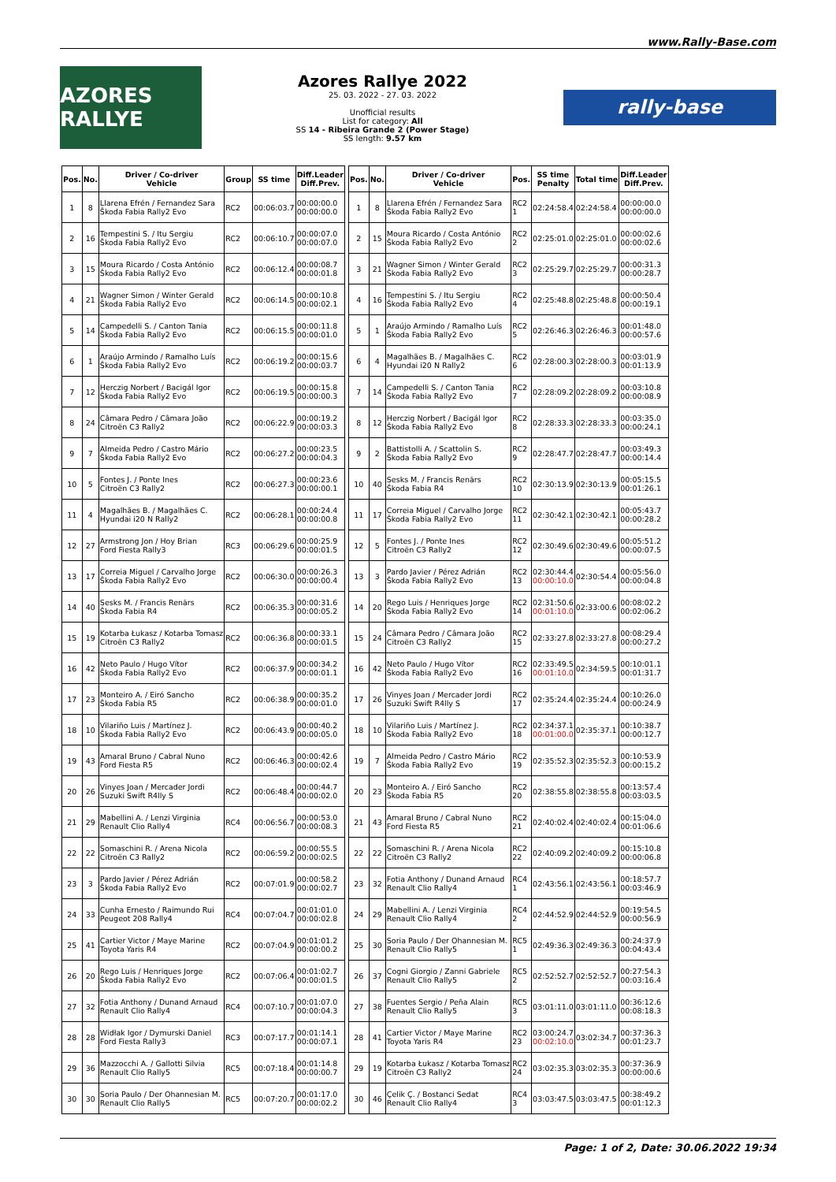www.Rally-Base.com
AZORES RALLYE
Azores Rallye 2022
25. 03. 2022 - 27. 03. 2022
Unofficial results
List for category: All
SS 14 - Ribeira Grande 2 (Power Stage)
SS length: 9.57 km
rally-base
| Pos. | No. | Driver / Co-driver Vehicle | Group | SS time | Diff.Leader Diff.Prev. |
| --- | --- | --- | --- | --- | --- |
| 1 | 8 | Llarena Efrén / Fernandez Sara Škoda Fabia Rally2 Evo | RC2 | 00:06:03.7 | 00:00:00.0 00:00:00.0 |
| 2 | 16 | Tempestini S. / Itu Sergiu Škoda Fabia Rally2 Evo | RC2 | 00:06:10.7 | 00:00:07.0 00:00:07.0 |
| 3 | 15 | Moura Ricardo / Costa António Škoda Fabia Rally2 Evo | RC2 | 00:06:12.4 | 00:00:08.7 00:00:01.8 |
| 4 | 21 | Wagner Simon / Winter Gerald Škoda Fabia Rally2 Evo | RC2 | 00:06:14.5 | 00:00:10.8 00:00:02.1 |
| 5 | 14 | Campedelli S. / Canton Tania Škoda Fabia Rally2 Evo | RC2 | 00:06:15.5 | 00:00:11.8 00:00:01.0 |
| 6 | 1 | Araújo Armindo / Ramalho Luís Škoda Fabia Rally2 Evo | RC2 | 00:06:19.2 | 00:00:15.6 00:00:03.7 |
| 7 | 12 | Herczig Norbert / Bacigál Igor Škoda Fabia Rally2 Evo | RC2 | 00:06:19.5 | 00:00:15.8 00:00:00.3 |
| 8 | 24 | Câmara Pedro / Câmara João Citroën C3 Rally2 | RC2 | 00:06:22.9 | 00:00:19.2 00:00:03.3 |
| 9 | 7 | Almeida Pedro / Castro Mário Škoda Fabia Rally2 Evo | RC2 | 00:06:27.2 | 00:00:23.5 00:00:04.3 |
| 10 | 5 | Fontes J. / Ponte Ines Citroën C3 Rally2 | RC2 | 00:06:27.3 | 00:00:23.6 00:00:00.1 |
| 11 | 4 | Magalhães B. / Magalhães C. Hyundai i20 N Rally2 | RC2 | 00:06:28.1 | 00:00:24.4 00:00:00.8 |
| 12 | 27 | Armstrong Jon / Hoy Brian Ford Fiesta Rally3 | RC3 | 00:06:29.6 | 00:00:25.9 00:00:01.5 |
| 13 | 17 | Correia Miguel / Carvalho Jorge Škoda Fabia Rally2 Evo | RC2 | 00:06:30.0 | 00:00:26.3 00:00:00.4 |
| 14 | 40 | Sesks M. / Francis Renārs Škoda Fabia R4 | RC2 | 00:06:35.3 | 00:00:31.6 00:00:05.2 |
| 15 | 19 | Kotarba Łukasz / Kotarba Tomasz Citroën C3 Rally2 | RC2 | 00:06:36.8 | 00:00:33.1 00:00:01.5 |
| 16 | 42 | Neto Paulo / Hugo Vítor Škoda Fabia Rally2 Evo | RC2 | 00:06:37.9 | 00:00:34.2 00:00:01.1 |
| 17 | 23 | Monteiro A. / Eiró Sancho Škoda Fabia R5 | RC2 | 00:06:38.9 | 00:00:35.2 00:00:01.0 |
| 18 | 10 | Vilariño Luis / Martínez J. Škoda Fabia Rally2 Evo | RC2 | 00:06:43.9 | 00:00:40.2 00:00:05.0 |
| 19 | 43 | Amaral Bruno / Cabral Nuno Ford Fiesta R5 | RC2 | 00:06:46.3 | 00:00:42.6 00:00:02.4 |
| 20 | 26 | Vinyes Joan / Mercader Jordi Suzuki Swift R4lly S | RC2 | 00:06:48.4 | 00:00:44.7 00:00:02.0 |
| 21 | 29 | Mabellini A. / Lenzi Virginia Renault Clio Rally4 | RC4 | 00:06:56.7 | 00:00:53.0 00:00:08.3 |
| 22 | 22 | Somaschini R. / Arena Nicola Citroën C3 Rally2 | RC2 | 00:06:59.2 | 00:00:55.5 00:00:02.5 |
| 23 | 3 | Pardo Javier / Pérez Adrián Škoda Fabia Rally2 Evo | RC2 | 00:07:01.9 | 00:00:58.2 00:00:02.7 |
| 24 | 33 | Cunha Ernesto / Raimundo Rui Peugeot 208 Rally4 | RC4 | 00:07:04.7 | 00:01:01.0 00:00:02.8 |
| 25 | 41 | Cartier Victor / Maye Marine Toyota Yaris R4 | RC2 | 00:07:04.9 | 00:01:01.2 00:00:00.2 |
| 26 | 20 | Rego Luis / Henriques Jorge Škoda Fabia Rally2 Evo | RC2 | 00:07:06.4 | 00:01:02.7 00:00:01.5 |
| 27 | 32 | Fotia Anthony / Dunand Arnaud Renault Clio Rally4 | RC4 | 00:07:10.7 | 00:01:07.0 00:00:04.3 |
| 28 | 28 | Widłak Igor / Dymurski Daniel Ford Fiesta Rally3 | RC3 | 00:07:17.7 | 00:01:14.1 00:00:07.1 |
| 29 | 36 | Mazzocchi A. / Gallotti Silvia Renault Clio Rally5 | RC5 | 00:07:18.4 | 00:01:14.8 00:00:00.7 |
| 30 | 30 | Soria Paulo / Der Ohannesian M. Renault Clio Rally5 | RC5 | 00:07:20.7 | 00:01:17.0 00:00:02.2 |
| Pos. | No. | Driver / Co-driver Vehicle | Pos. | SS time Penalty | Total time | Diff.Leader Diff.Prev. |
| --- | --- | --- | --- | --- | --- | --- |
| 1 | 8 | Llarena Efrén / Fernandez Sara Škoda Fabia Rally2 Evo | RC2 1 | 02:24:58.4 | 02:24:58.4 | 00:00:00.0 00:00:00.0 |
| 2 | 15 | Moura Ricardo / Costa António Škoda Fabia Rally2 Evo | RC2 2 | 02:25:01.0 | 02:25:01.0 | 00:00:02.6 00:00:02.6 |
| 3 | 21 | Wagner Simon / Winter Gerald Škoda Fabia Rally2 Evo | RC2 3 | 02:25:29.7 | 02:25:29.7 | 00:00:31.3 00:00:28.7 |
| 4 | 16 | Tempestini S. / Itu Sergiu Škoda Fabia Rally2 Evo | RC2 4 | 02:25:48.8 | 02:25:48.8 | 00:00:50.4 00:00:19.1 |
| 5 | 1 | Araújo Armindo / Ramalho Luís Škoda Fabia Rally2 Evo | RC2 5 | 02:26:46.3 | 02:26:46.3 | 00:01:48.0 00:00:57.6 |
| 6 | 4 | Magalhães B. / Magalhães C. Hyundai i20 N Rally2 | RC2 6 | 02:28:00.3 | 02:28:00.3 | 00:03:01.9 00:01:13.9 |
| 7 | 14 | Campedelli S. / Canton Tania Škoda Fabia Rally2 Evo | RC2 7 | 02:28:09.2 | 02:28:09.2 | 00:03:10.8 00:00:08.9 |
| 8 | 12 | Herczig Norbert / Bacigál Igor Škoda Fabia Rally2 Evo | RC2 8 | 02:28:33.3 | 02:28:33.3 | 00:03:35.0 00:00:24.1 |
| 9 | 2 | Battistolli A. / Scattolin S. Škoda Fabia Rally2 Evo | RC2 9 | 02:28:47.7 | 02:28:47.7 | 00:03:49.3 00:00:14.4 |
| 10 | 40 | Sesks M. / Francis Renārs Škoda Fabia R4 | RC2 10 | 02:30:13.9 | 02:30:13.9 | 00:05:15.5 00:01:26.1 |
| 11 | 17 | Correia Miguel / Carvalho Jorge Škoda Fabia Rally2 Evo | RC2 11 | 02:30:42.1 | 02:30:42.1 | 00:05:43.7 00:00:28.2 |
| 12 | 5 | Fontes J. / Ponte Ines Citroën C3 Rally2 | RC2 12 | 02:30:49.6 | 02:30:49.6 | 00:05:51.2 00:00:07.5 |
| 13 | 3 | Pardo Javier / Pérez Adrián Škoda Fabia Rally2 Evo | RC2 13 | 02:30:44.4 00:00:10.0 | 02:30:54.4 | 00:05:56.0 00:00:04.8 |
| 14 | 20 | Rego Luis / Henriques Jorge Škoda Fabia Rally2 Evo | RC2 14 | 02:31:50.6 00:01:10.0 | 02:33:00.6 | 00:08:02.2 00:02:06.2 |
| 15 | 24 | Câmara Pedro / Câmara João Citroën C3 Rally2 | RC2 15 | 02:33:27.8 | 02:33:27.8 | 00:08:29.4 00:00:27.2 |
| 16 | 42 | Neto Paulo / Hugo Vítor Škoda Fabia Rally2 Evo | RC2 16 | 02:33:49.5 00:01:10.0 | 02:34:59.5 | 00:10:01.1 00:01:31.7 |
| 17 | 26 | Vinyes Joan / Mercader Jordi Suzuki Swift R4lly S | RC2 17 | 02:35:24.4 | 02:35:24.4 | 00:10:26.0 00:00:24.9 |
| 18 | 10 | Vilariño Luis / Martínez J. Škoda Fabia Rally2 Evo | RC2 18 | 02:34:37.1 00:01:00.0 | 02:35:37.1 | 00:10:38.7 00:00:12.7 |
| 19 | 7 | Almeida Pedro / Castro Mário Škoda Fabia Rally2 Evo | RC2 19 | 02:35:52.3 | 02:35:52.3 | 00:10:53.9 00:00:15.2 |
| 20 | 23 | Monteiro A. / Eiró Sancho Škoda Fabia R5 | RC2 20 | 02:38:55.8 | 02:38:55.8 | 00:13:57.4 00:03:03.5 |
| 21 | 43 | Amaral Bruno / Cabral Nuno Ford Fiesta R5 | RC2 21 | 02:40:02.4 | 02:40:02.4 | 00:15:04.0 00:01:06.6 |
| 22 | 22 | Somaschini R. / Arena Nicola Citroën C3 Rally2 | RC2 22 | 02:40:09.2 | 02:40:09.2 | 00:15:10.8 00:00:06.8 |
| 23 | 32 | Fotia Anthony / Dunand Arnaud Renault Clio Rally4 | RC4 1 | 02:43:56.1 | 02:43:56.1 | 00:18:57.7 00:03:46.9 |
| 24 | 29 | Mabellini A. / Lenzi Virginia Renault Clio Rally4 | RC4 2 | 02:44:52.9 | 02:44:52.9 | 00:19:54.5 00:00:56.9 |
| 25 | 30 | Soria Paulo / Der Ohannesian M. Renault Clio Rally5 | RC5 1 | 02:49:36.3 | 02:49:36.3 | 00:24:37.9 00:04:43.4 |
| 26 | 37 | Cogni Giorgio / Zanni Gabriele Renault Clio Rally5 | RC5 2 | 02:52:52.7 | 02:52:52.7 | 00:27:54.3 00:03:16.4 |
| 27 | 38 | Fuentes Sergio / Peña Alain Renault Clio Rally5 | RC5 3 | 03:01:11.0 | 03:01:11.0 | 00:36:12.6 00:08:18.3 |
| 28 | 41 | Cartier Victor / Maye Marine Toyota Yaris R4 | RC2 23 | 03:00:24.7 00:02:10.0 | 03:02:34.7 | 00:37:36.3 00:01:23.7 |
| 29 | 19 | Kotarba Łukasz / Kotarba Tomasz Citroën C3 Rally2 | RC2 24 | 03:02:35.3 | 03:02:35.3 | 00:37:36.9 00:00:00.6 |
| 30 | 46 | Çelik Ç. / Bostanci Sedat Renault Clio Rally4 | RC4 3 | 03:03:47.5 | 03:03:47.5 | 00:38:49.2 00:01:12.3 |
Page: 1 of 2, Date: 30.06.2022 19:34